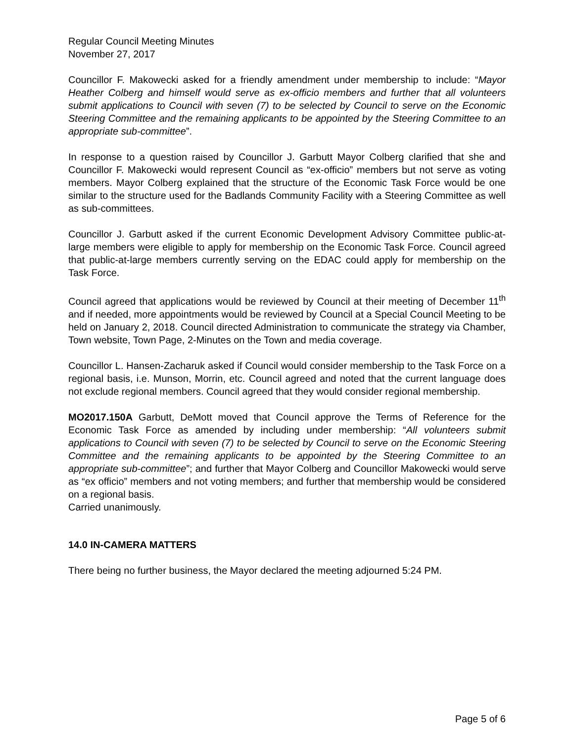Regular Council Meeting Minutes
November 27, 2017
Councillor F. Makowecki asked for a friendly amendment under membership to include: “Mayor Heather Colberg and himself would serve as ex-officio members and further that all volunteers submit applications to Council with seven (7) to be selected by Council to serve on the Economic Steering Committee and the remaining applicants to be appointed by the Steering Committee to an appropriate sub-committee”.
In response to a question raised by Councillor J. Garbutt Mayor Colberg clarified that she and Councillor F. Makowecki would represent Council as “ex-officio” members but not serve as voting members. Mayor Colberg explained that the structure of the Economic Task Force would be one similar to the structure used for the Badlands Community Facility with a Steering Committee as well as sub-committees.
Councillor J. Garbutt asked if the current Economic Development Advisory Committee public-at-large members were eligible to apply for membership on the Economic Task Force. Council agreed that public-at-large members currently serving on the EDAC could apply for membership on the Task Force.
Council agreed that applications would be reviewed by Council at their meeting of December 11<sup>th</sup> and if needed, more appointments would be reviewed by Council at a Special Council Meeting to be held on January 2, 2018. Council directed Administration to communicate the strategy via Chamber, Town website, Town Page, 2-Minutes on the Town and media coverage.
Councillor L. Hansen-Zacharuk asked if Council would consider membership to the Task Force on a regional basis, i.e. Munson, Morrin, etc. Council agreed and noted that the current language does not exclude regional members. Council agreed that they would consider regional membership.
MO2017.150A Garbutt, DeMott moved that Council approve the Terms of Reference for the Economic Task Force as amended by including under membership: “All volunteers submit applications to Council with seven (7) to be selected by Council to serve on the Economic Steering Committee and the remaining applicants to be appointed by the Steering Committee to an appropriate sub-committee”; and further that Mayor Colberg and Councillor Makowecki would serve as “ex officio” members and not voting members; and further that membership would be considered on a regional basis.
Carried unanimously.
14.0 IN-CAMERA MATTERS
There being no further business, the Mayor declared the meeting adjourned 5:24 PM.
Page 5 of 6